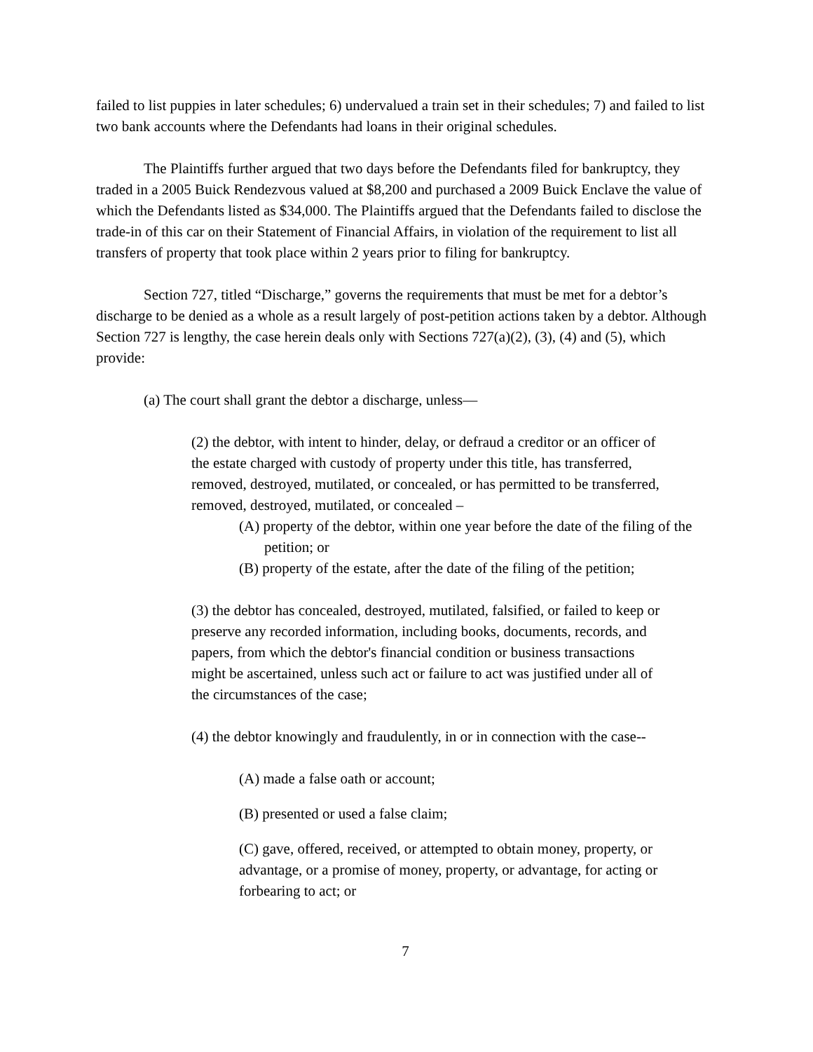failed to list puppies in later schedules; 6) undervalued a train set in their schedules; 7) and failed to list two bank accounts where the Defendants had loans in their original schedules.
The Plaintiffs further argued that two days before the Defendants filed for bankruptcy, they traded in a 2005 Buick Rendezvous valued at $8,200 and purchased a 2009 Buick Enclave the value of which the Defendants listed as $34,000. The Plaintiffs argued that the Defendants failed to disclose the trade-in of this car on their Statement of Financial Affairs, in violation of the requirement to list all transfers of property that took place within 2 years prior to filing for bankruptcy.
Section 727, titled “Discharge,” governs the requirements that must be met for a debtor’s discharge to be denied as a whole as a result largely of post-petition actions taken by a debtor. Although Section 727 is lengthy, the case herein deals only with Sections 727(a)(2), (3), (4) and (5), which provide:
(a) The court shall grant the debtor a discharge, unless—
(2) the debtor, with intent to hinder, delay, or defraud a creditor or an officer of the estate charged with custody of property under this title, has transferred, removed, destroyed, mutilated, or concealed, or has permitted to be transferred, removed, destroyed, mutilated, or concealed –
(A) property of the debtor, within one year before the date of the filing of the petition; or
(B) property of the estate, after the date of the filing of the petition;
(3) the debtor has concealed, destroyed, mutilated, falsified, or failed to keep or preserve any recorded information, including books, documents, records, and papers, from which the debtor's financial condition or business transactions might be ascertained, unless such act or failure to act was justified under all of the circumstances of the case;
(4) the debtor knowingly and fraudulently, in or in connection with the case--
(A) made a false oath or account;
(B) presented or used a false claim;
(C) gave, offered, received, or attempted to obtain money, property, or advantage, or a promise of money, property, or advantage, for acting or forbearing to act; or
7